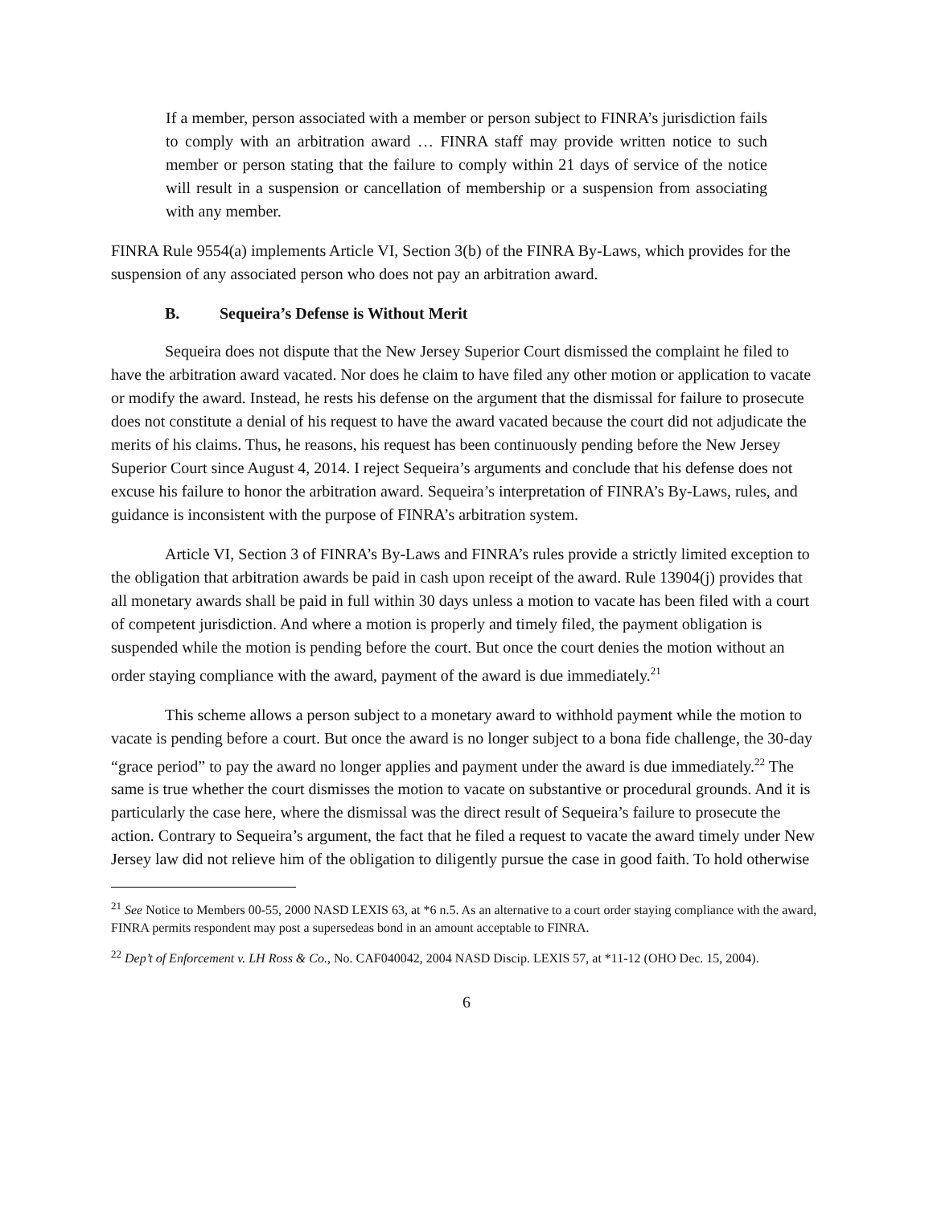If a member, person associated with a member or person subject to FINRA’s jurisdiction fails to comply with an arbitration award … FINRA staff may provide written notice to such member or person stating that the failure to comply within 21 days of service of the notice will result in a suspension or cancellation of membership or a suspension from associating with any member.
FINRA Rule 9554(a) implements Article VI, Section 3(b) of the FINRA By-Laws, which provides for the suspension of any associated person who does not pay an arbitration award.
B. Sequeira’s Defense is Without Merit
Sequeira does not dispute that the New Jersey Superior Court dismissed the complaint he filed to have the arbitration award vacated. Nor does he claim to have filed any other motion or application to vacate or modify the award. Instead, he rests his defense on the argument that the dismissal for failure to prosecute does not constitute a denial of his request to have the award vacated because the court did not adjudicate the merits of his claims. Thus, he reasons, his request has been continuously pending before the New Jersey Superior Court since August 4, 2014. I reject Sequeira’s arguments and conclude that his defense does not excuse his failure to honor the arbitration award. Sequeira’s interpretation of FINRA’s By-Laws, rules, and guidance is inconsistent with the purpose of FINRA’s arbitration system.
Article VI, Section 3 of FINRA’s By-Laws and FINRA’s rules provide a strictly limited exception to the obligation that arbitration awards be paid in cash upon receipt of the award. Rule 13904(j) provides that all monetary awards shall be paid in full within 30 days unless a motion to vacate has been filed with a court of competent jurisdiction. And where a motion is properly and timely filed, the payment obligation is suspended while the motion is pending before the court. But once the court denies the motion without an order staying compliance with the award, payment of the award is due immediately.<sup>21</sup>
This scheme allows a person subject to a monetary award to withhold payment while the motion to vacate is pending before a court. But once the award is no longer subject to a bona fide challenge, the 30-day “grace period” to pay the award no longer applies and payment under the award is due immediately.<sup>22</sup> The same is true whether the court dismisses the motion to vacate on substantive or procedural grounds. And it is particularly the case here, where the dismissal was the direct result of Sequeira’s failure to prosecute the action. Contrary to Sequeira’s argument, the fact that he filed a request to vacate the award timely under New Jersey law did not relieve him of the obligation to diligently pursue the case in good faith. To hold otherwise
<sup>21</sup> See Notice to Members 00-55, 2000 NASD LEXIS 63, at *6 n.5. As an alternative to a court order staying compliance with the award, FINRA permits respondent may post a supersedeas bond in an amount acceptable to FINRA.
<sup>22</sup> Dep’t of Enforcement v. LH Ross & Co., No. CAF040042, 2004 NASD Discip. LEXIS 57, at *11-12 (OHO Dec. 15, 2004).
6